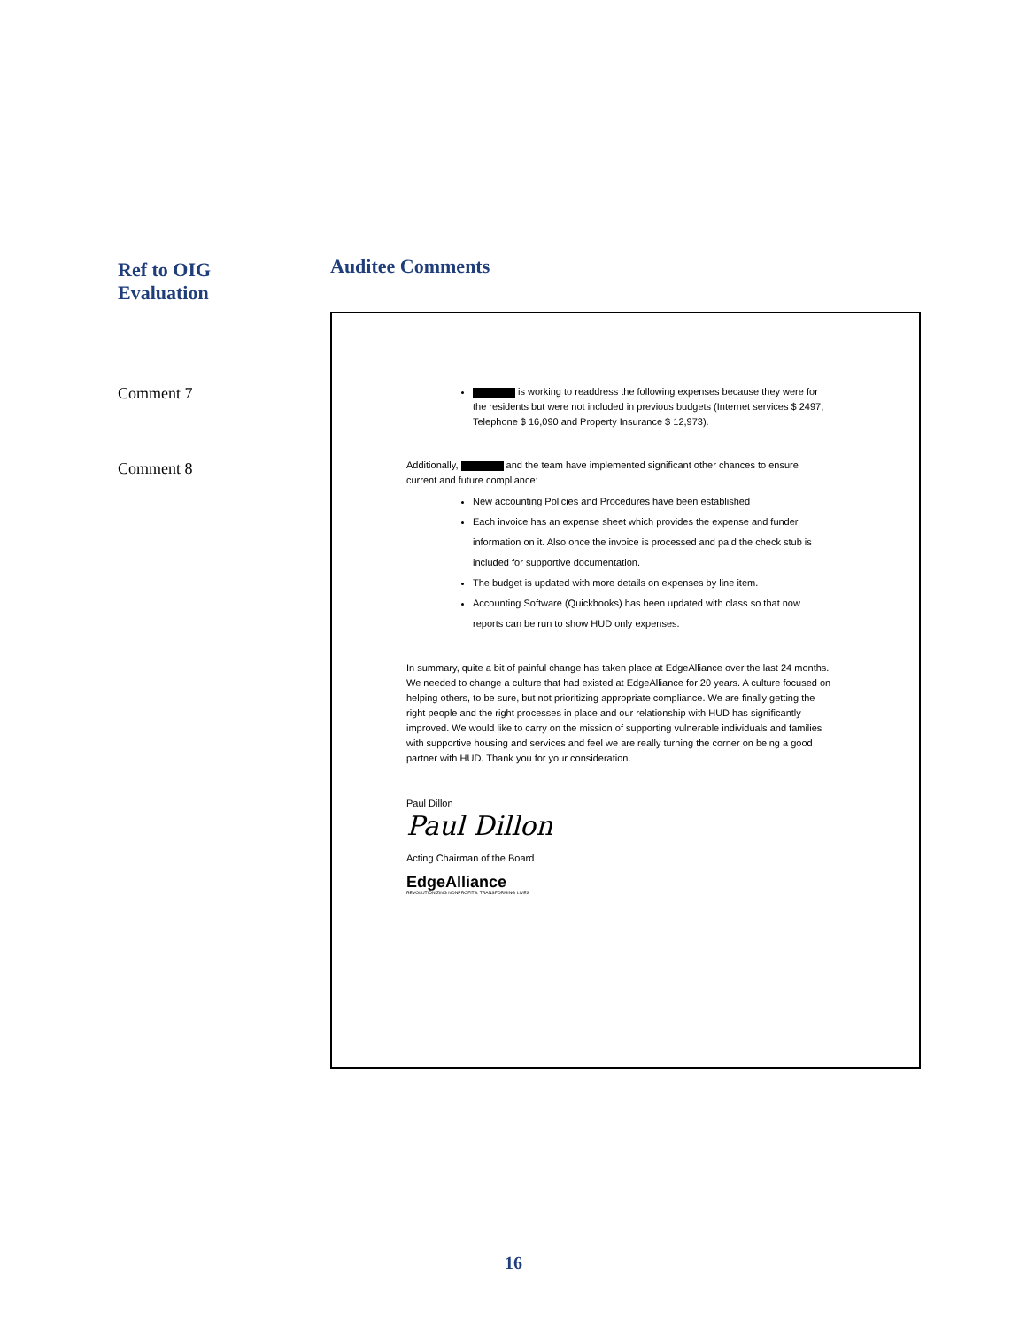Ref to OIG
Evaluation
Comment 7
Comment 8
Auditee Comments
is working to readdress the following expenses because they were for the residents but were not included in previous budgets (Internet services $ 2497, Telephone $ 16,090 and Property Insurance $ 12,973).
Additionally, and the team have implemented significant other chances to ensure current and future compliance:
New accounting Policies and Procedures have been established
Each invoice has an expense sheet which provides the expense and funder information on it. Also once the invoice is processed and paid the check stub is included for supportive documentation.
The budget is updated with more details on expenses by line item.
Accounting Software (Quickbooks) has been updated with class so that now reports can be run to show HUD only expenses.
In summary, quite a bit of painful change has taken place at EdgeAlliance over the last 24 months. We needed to change a culture that had existed at EdgeAlliance for 20 years. A culture focused on helping others, to be sure, but not prioritizing appropriate compliance. We are finally getting the right people and the right processes in place and our relationship with HUD has significantly improved. We would like to carry on the mission of supporting vulnerable individuals and families with supportive housing and services and feel we are really turning the corner on being a good partner with HUD. Thank you for your consideration.
Paul Dillon
Paul Dillon
Acting Chairman of the Board
EdgeAlliance
REVOLUTIONIZING NONPROFITS. TRANSFORMING LIVES
16